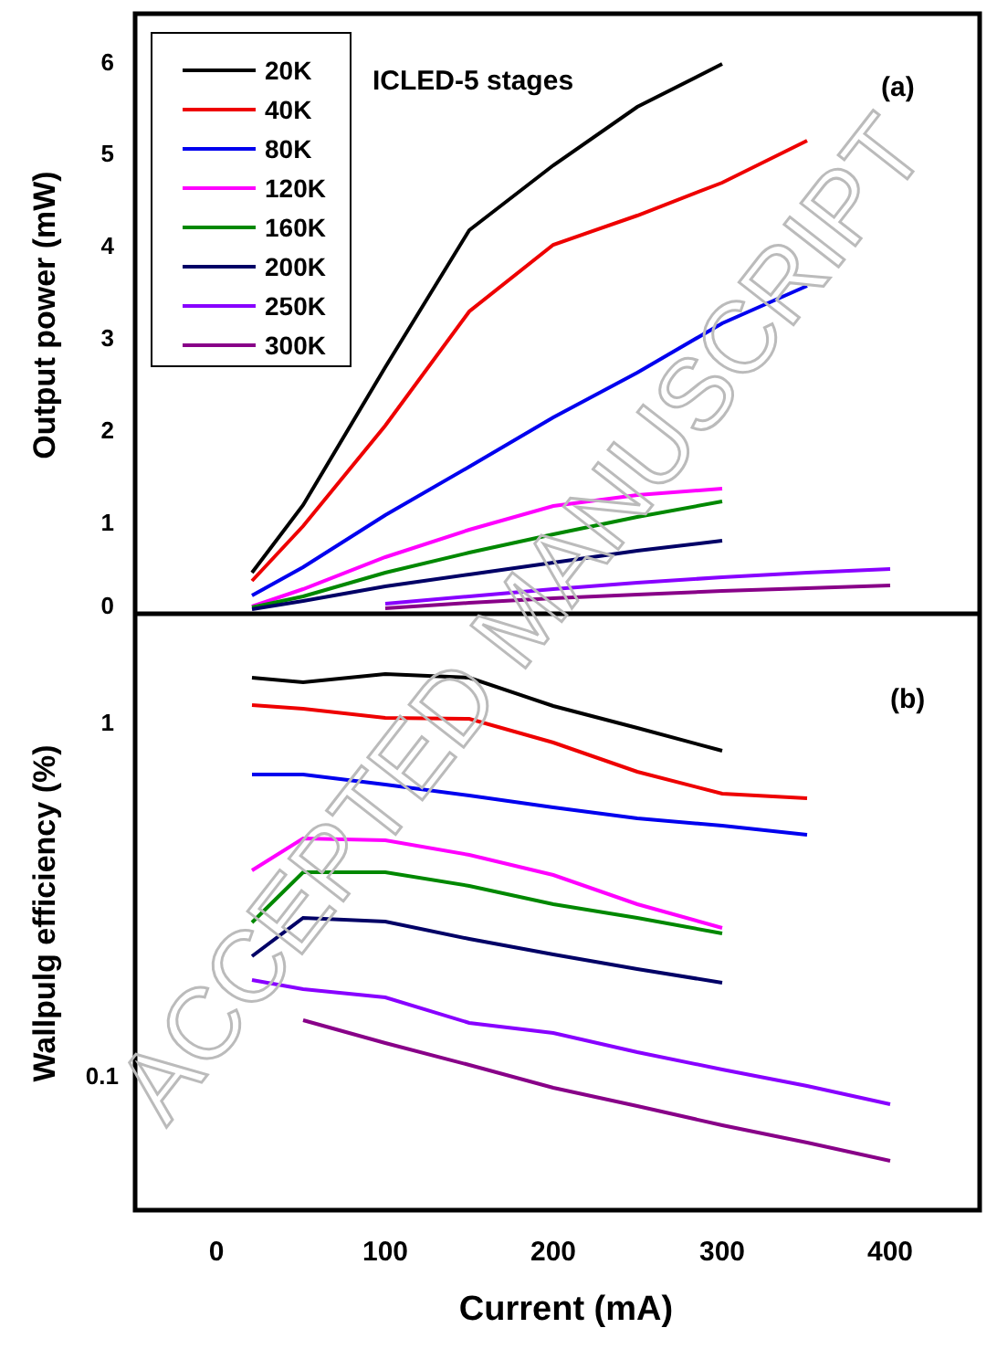6
5
4
3
2
1
0
1
0.1
0
100
200
300
400
Current (mA)
Output power (mW)
Wallpulg efficiency (%)
ICLED-5 stages
(a)
(b)
20K
40K
80K
120K
160K
200K
250K
300K
ACCEPTED MANUSCRIPT